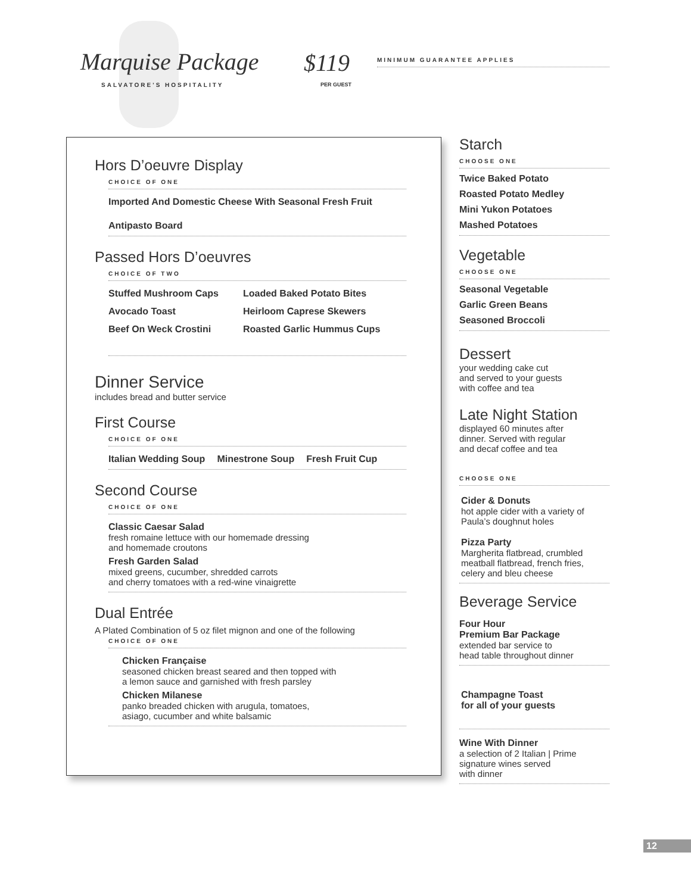Marquise Package
SALVATORE'S HOSPITALITY
$119
PER GUEST
MINIMUM GUARANTEE APPLIES
Hors D’oeuvre Display
CHOICE OF ONE
Imported And Domestic Cheese With Seasonal Fresh Fruit
Antipasto Board
Passed Hors D’oeuvres
CHOICE OF TWO
Stuffed Mushroom Caps Loaded Baked Potato Bites
Avocado Toast Heirloom Caprese Skewers
Beef On Weck Crostini Roasted Garlic Hummus Cups
Dinner Service
includes bread and butter service
First Course
CHOICE OF ONE
Italian Wedding Soup Minestrone Soup Fresh Fruit Cup
Second Course
CHOICE OF ONE
Classic Caesar Salad
fresh romaine lettuce with our homemade dressing
and homemade croutons
Fresh Garden Salad
mixed greens, cucumber, shredded carrots
and cherry tomatoes with a red-wine vinaigrette
Dual Entrée
A Plated Combination of 5 oz filet mignon and one of the following
CHOICE OF ONE
Chicken Française
seasoned chicken breast seared and then topped with
a lemon sauce and garnished with fresh parsley
Chicken Milanese
panko breaded chicken with arugula, tomatoes,
asiago, cucumber and white balsamic
Starch
CHOOSE ONE
Twice Baked Potato
Roasted Potato Medley
Mini Yukon Potatoes
Mashed Potatoes
Vegetable
CHOOSE ONE
Seasonal Vegetable
Garlic Green Beans
Seasoned Broccoli
Dessert
your wedding cake cut
and served to your guests
with coffee and tea
Late Night Station
displayed 60 minutes after
dinner. Served with regular
and decaf coffee and tea
CHOOSE ONE
Cider & Donuts
hot apple cider with a variety of
Paula’s doughnut holes
Pizza Party
Margherita flatbread, crumbled
meatball flatbread, french fries,
celery and bleu cheese
Beverage Service
Four Hour
Premium Bar Package
extended bar service to
head table throughout dinner
Champagne Toast
for all of your guests
Wine With Dinner
a selection of 2 Italian | Prime
signature wines served
with dinner
12